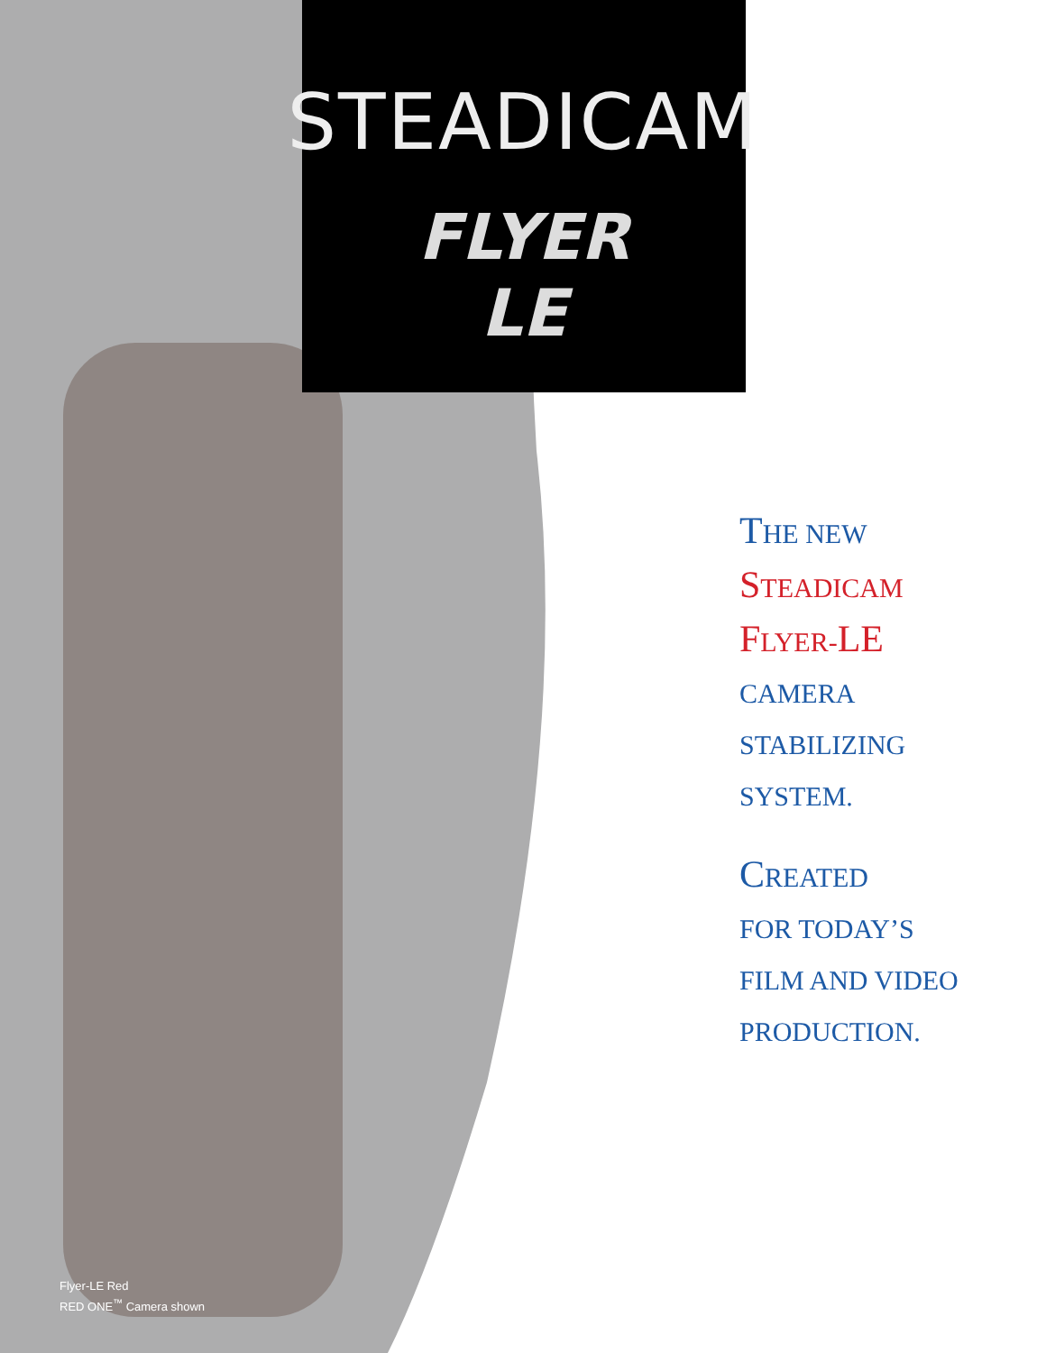STEADICAM
FLYER
LE
THE NEW
STEADICAM
FLYER-LE
CAMERA
STABILIZING
SYSTEM.
CREATED
FOR TODAY’S
FILM AND VIDEO
PRODUCTION.
Flyer-LE Red
RED ONE<sup>™</sup> Camera shown